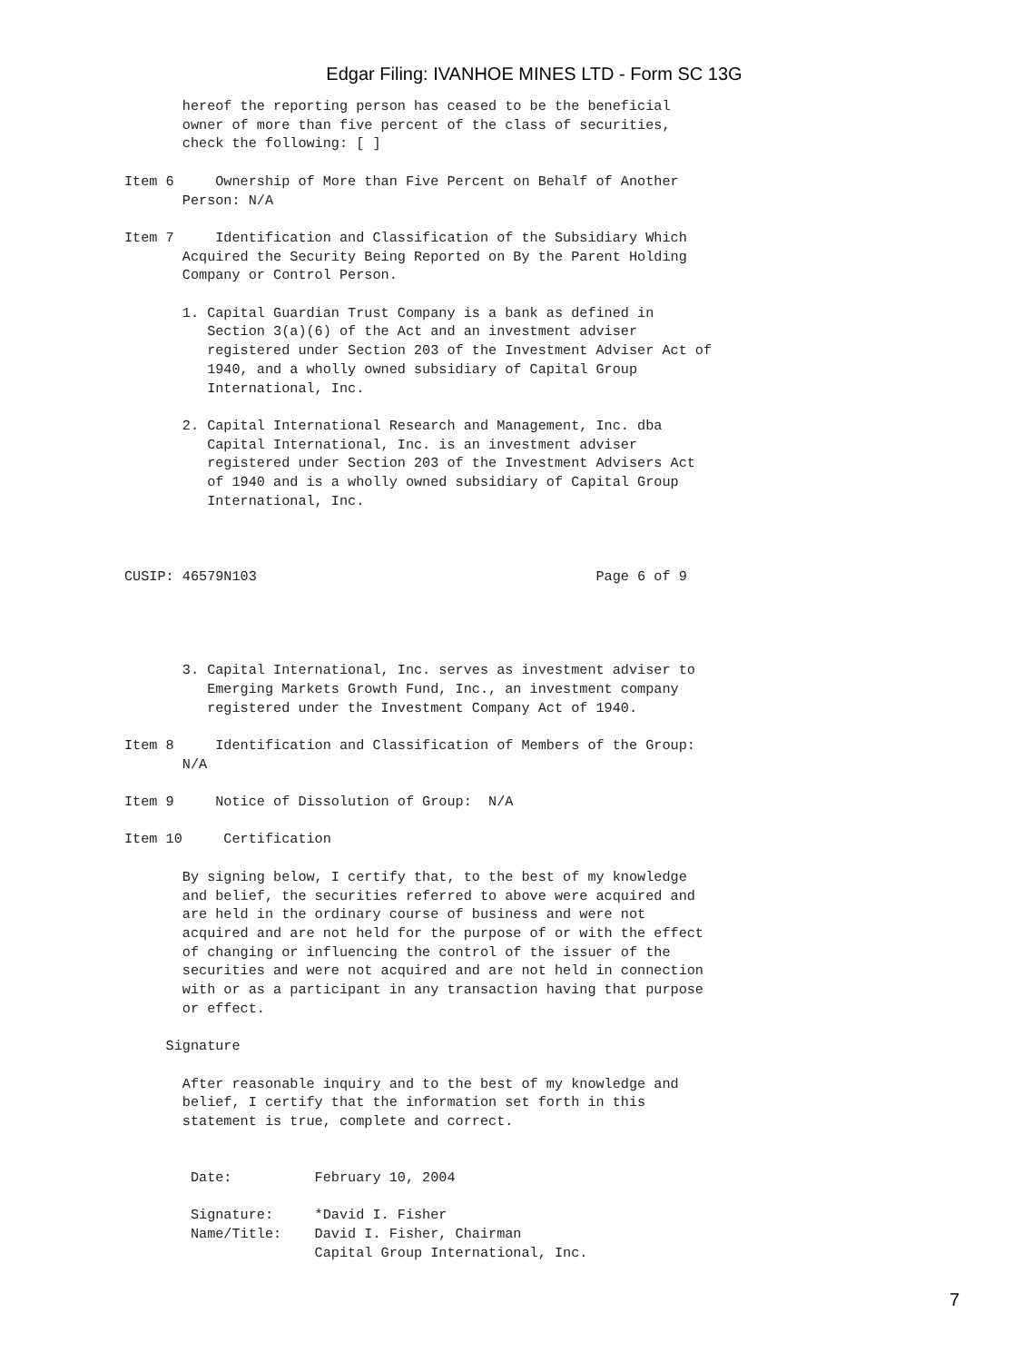Edgar Filing: IVANHOE MINES LTD - Form SC 13G
       hereof the reporting person has ceased to be the beneficial
       owner of more than five percent of the class of securities,
       check the following: [ ]

Item 6     Ownership of More than Five Percent on Behalf of Another
       Person: N/A

Item 7     Identification and Classification of the Subsidiary Which
       Acquired the Security Being Reported on By the Parent Holding
       Company or Control Person.

       1. Capital Guardian Trust Company is a bank as defined in
          Section 3(a)(6) of the Act and an investment adviser
          registered under Section 203 of the Investment Adviser Act of
          1940, and a wholly owned subsidiary of Capital Group
          International, Inc.

       2. Capital International Research and Management, Inc. dba
          Capital International, Inc. is an investment adviser
          registered under Section 203 of the Investment Advisers Act
          of 1940 and is a wholly owned subsidiary of Capital Group
          International, Inc.



CUSIP: 46579N103                                         Page 6 of 9




       3. Capital International, Inc. serves as investment adviser to
          Emerging Markets Growth Fund, Inc., an investment company
          registered under the Investment Company Act of 1940.

Item 8     Identification and Classification of Members of the Group:
       N/A

Item 9     Notice of Dissolution of Group:  N/A

Item 10     Certification

       By signing below, I certify that, to the best of my knowledge
       and belief, the securities referred to above were acquired and
       are held in the ordinary course of business and were not
       acquired and are not held for the purpose of or with the effect
       of changing or influencing the control of the issuer of the
       securities and were not acquired and are not held in connection
       with or as a participant in any transaction having that purpose
       or effect.

     Signature

       After reasonable inquiry and to the best of my knowledge and
       belief, I certify that the information set forth in this
       statement is true, complete and correct.


        Date:          February 10, 2004

        Signature:     *David I. Fisher
        Name/Title:    David I. Fisher, Chairman
                       Capital Group International, Inc.
7